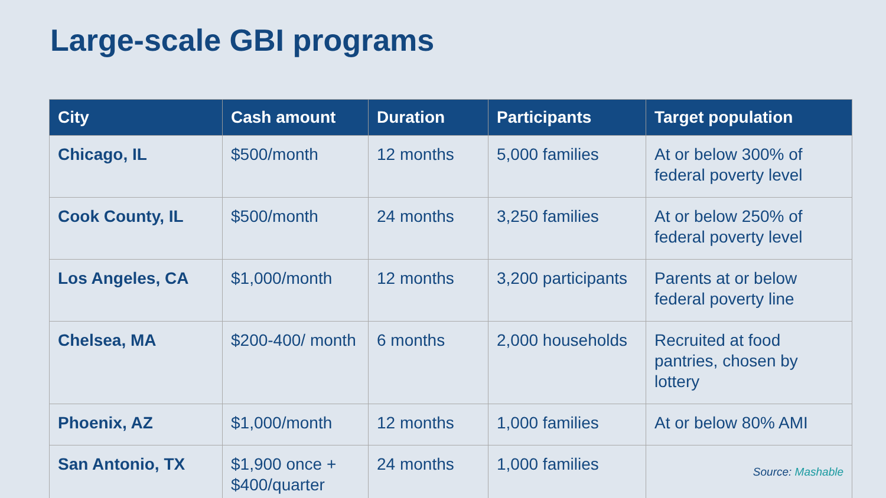Large-scale GBI programs
| City | Cash amount | Duration | Participants | Target population |
| --- | --- | --- | --- | --- |
| Chicago, IL | $500/month | 12 months | 5,000 families | At or below 300% of federal poverty level |
| Cook County, IL | $500/month | 24 months | 3,250 families | At or below 250% of federal poverty level |
| Los Angeles, CA | $1,000/month | 12 months | 3,200 participants | Parents at or below federal poverty line |
| Chelsea, MA | $200-400/ month | 6 months | 2,000 households | Recruited at food pantries, chosen by lottery |
| Phoenix, AZ | $1,000/month | 12 months | 1,000 families | At or below 80% AMI |
| San Antonio, TX | $1,900 once + $400/quarter | 24 months | 1,000 families | Source: Mashable |